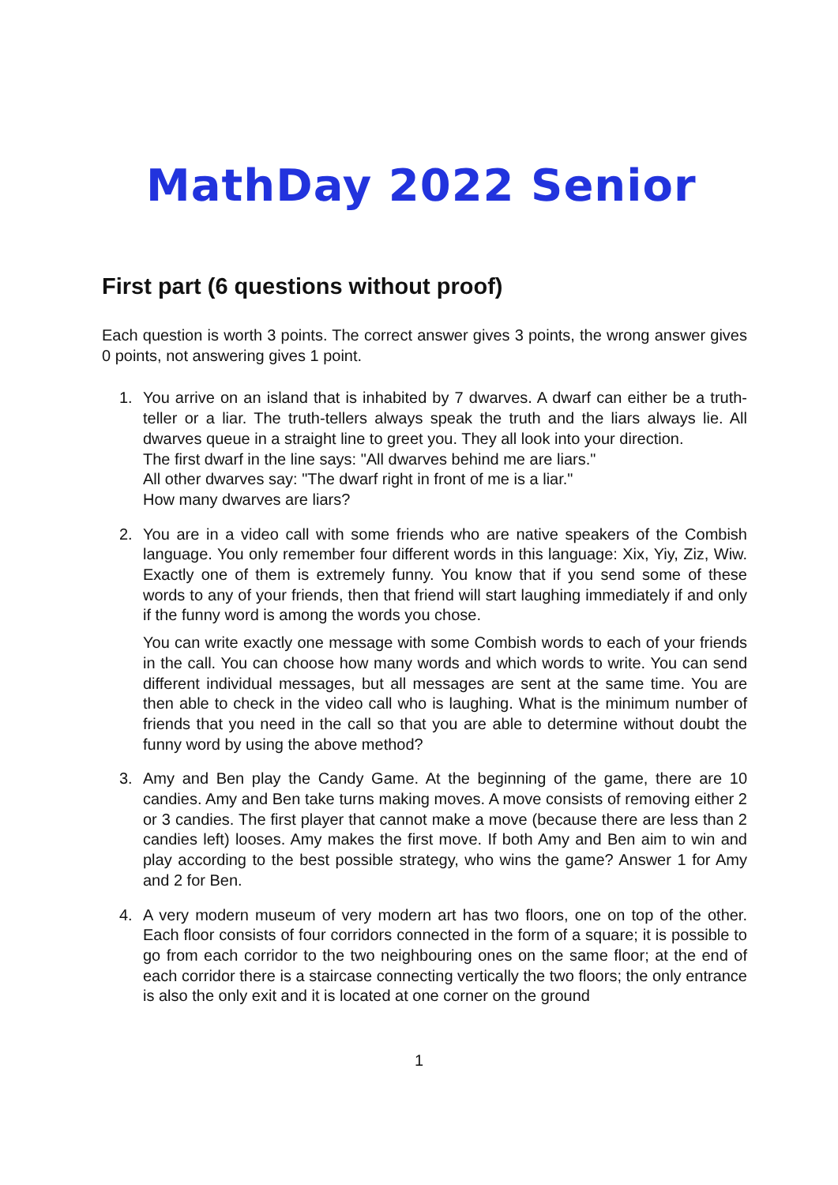MathDay 2022 Senior
First part (6 questions without proof)
Each question is worth 3 points. The correct answer gives 3 points, the wrong answer gives 0 points, not answering gives 1 point.
1. You arrive on an island that is inhabited by 7 dwarves. A dwarf can either be a truth-teller or a liar. The truth-tellers always speak the truth and the liars always lie. All dwarves queue in a straight line to greet you. They all look into your direction.
The first dwarf in the line says: "All dwarves behind me are liars."
All other dwarves say: "The dwarf right in front of me is a liar."
How many dwarves are liars?
2. You are in a video call with some friends who are native speakers of the Combish language. You only remember four different words in this language: Xix, Yiy, Ziz, Wiw. Exactly one of them is extremely funny. You know that if you send some of these words to any of your friends, then that friend will start laughing immediately if and only if the funny word is among the words you chose.
You can write exactly one message with some Combish words to each of your friends in the call. You can choose how many words and which words to write. You can send different individual messages, but all messages are sent at the same time. You are then able to check in the video call who is laughing. What is the minimum number of friends that you need in the call so that you are able to determine without doubt the funny word by using the above method?
3. Amy and Ben play the Candy Game. At the beginning of the game, there are 10 candies. Amy and Ben take turns making moves. A move consists of removing either 2 or 3 candies. The first player that cannot make a move (because there are less than 2 candies left) looses. Amy makes the first move. If both Amy and Ben aim to win and play according to the best possible strategy, who wins the game? Answer 1 for Amy and 2 for Ben.
4. A very modern museum of very modern art has two floors, one on top of the other. Each floor consists of four corridors connected in the form of a square; it is possible to go from each corridor to the two neighbouring ones on the same floor; at the end of each corridor there is a staircase connecting vertically the two floors; the only entrance is also the only exit and it is located at one corner on the ground
1